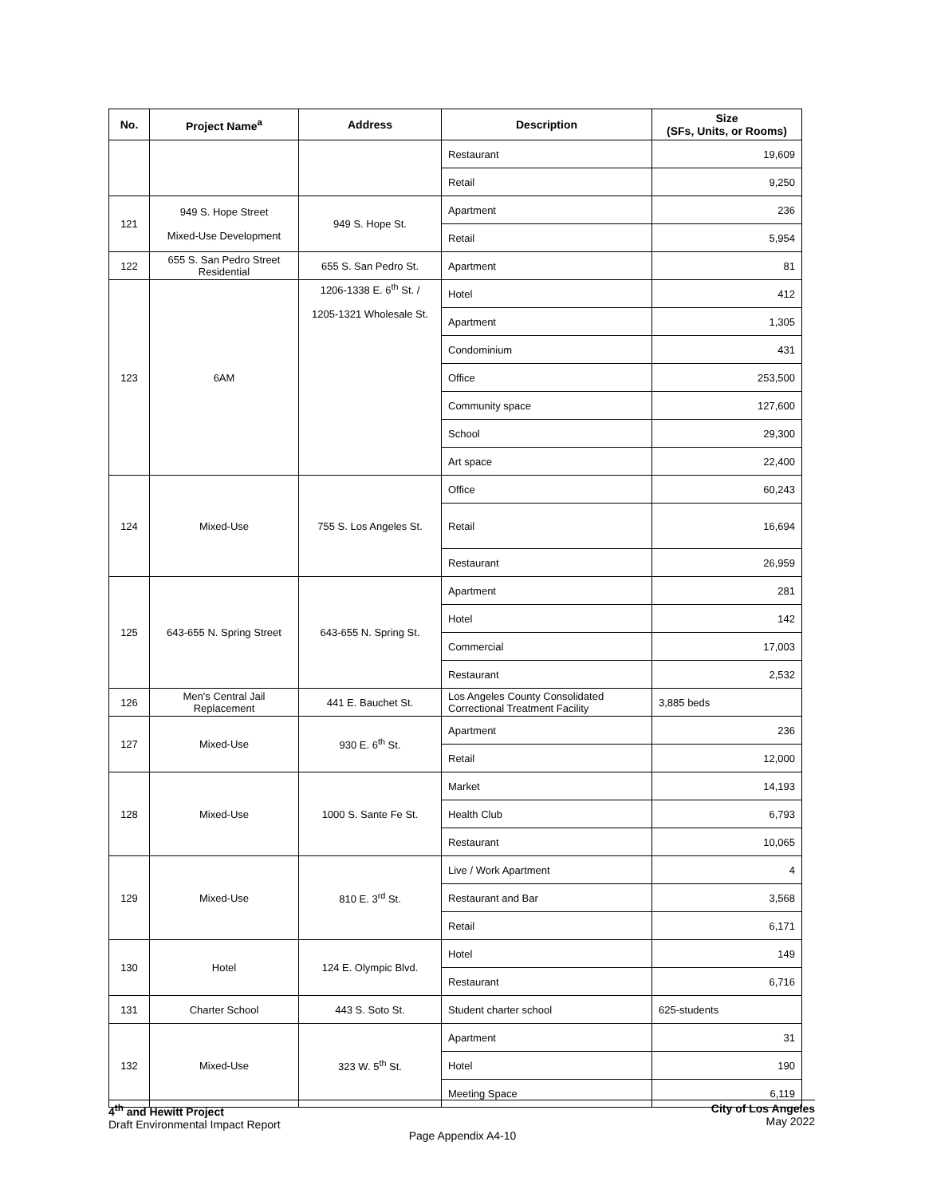| No. | Project Name<sup>a</sup> | Address | Description | Size (SFs, Units, or Rooms) |
| --- | --- | --- | --- | --- |
| | | | Restaurant | 19,609 |
| | | | Retail | 9,250 |
| 121 | 949 S. Hope Street Mixed-Use Development | 949 S. Hope St. | Apartment | 236 |
| | | | Retail | 5,954 |
| 122 | 655 S. San Pedro Street Residential | 655 S. San Pedro St. | Apartment | 81 |
| 123 | 6AM | 1206-1338 E. 6<sup>th</sup> St. / 1205-1321 Wholesale St. | Hotel | 412 |
| | | | Apartment | 1,305 |
| | | | Condominium | 431 |
| | | | Office | 253,500 |
| | | | Community space | 127,600 |
| | | | School | 29,300 |
| | | | Art space | 22,400 |
| 124 | Mixed-Use | 755 S. Los Angeles St. | Office | 60,243 |
| | | | Retail | 16,694 |
| | | | Restaurant | 26,959 |
| 125 | 643-655 N. Spring Street | 643-655 N. Spring St. | Apartment | 281 |
| | | | Hotel | 142 |
| | | | Commercial | 17,003 |
| | | | Restaurant | 2,532 |
| 126 | Men's Central Jail Replacement | 441 E. Bauchet St. | Los Angeles County Consolidated Correctional Treatment Facility | 3,885 beds |
| 127 | Mixed-Use | 930 E. 6<sup>th</sup> St. | Apartment | 236 |
| | | | Retail | 12,000 |
| 128 | Mixed-Use | 1000 S. Sante Fe St. | Market | 14,193 |
| | | | Health Club | 6,793 |
| | | | Restaurant | 10,065 |
| 129 | Mixed-Use | 810 E. 3<sup>rd</sup> St. | Live / Work Apartment | 4 |
| | | | Restaurant and Bar | 3,568 |
| | | | Retail | 6,171 |
| 130 | Hotel | 124 E. Olympic Blvd. | Hotel | 149 |
| | | | Restaurant | 6,716 |
| 131 | Charter School | 443 S. Soto St. | Student charter school | 625-students |
| 132 | Mixed-Use | 323 W. 5<sup>th</sup> St. | Apartment | 31 |
| | | | Hotel | 190 |
| | | | Meeting Space | 6,119 |
4<sup>th</sup> and Hewitt Project
Draft Environmental Impact Report
City of Los Angeles
May 2022
Page Appendix A4-10